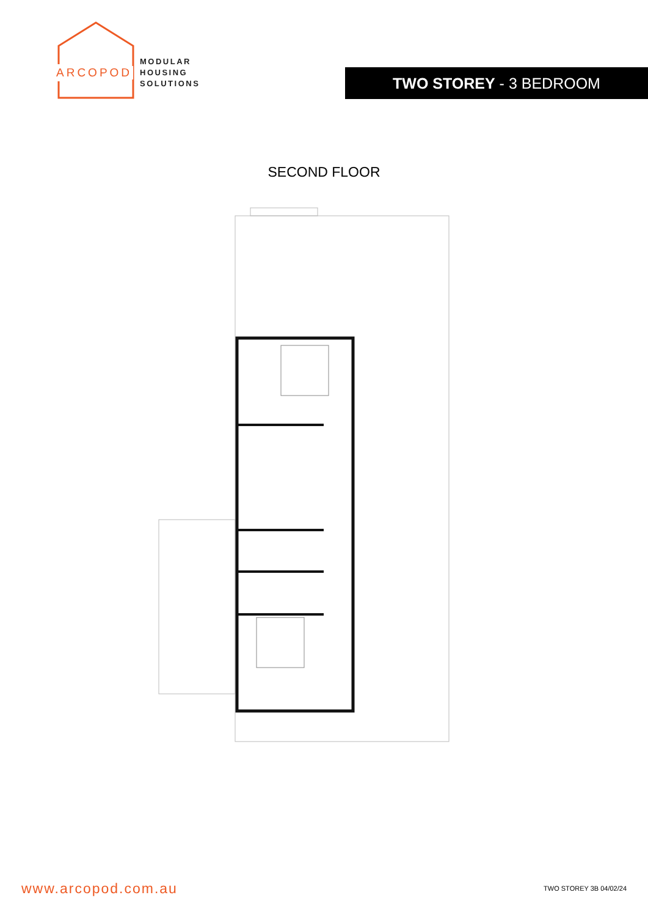ARCOPOD
MODULAR
HOUSING
SOLUTIONS
TWO STOREY - 3 BEDROOM
SECOND FLOOR
www.arcopod.com.au TWO STOREY 3B 04/02/24